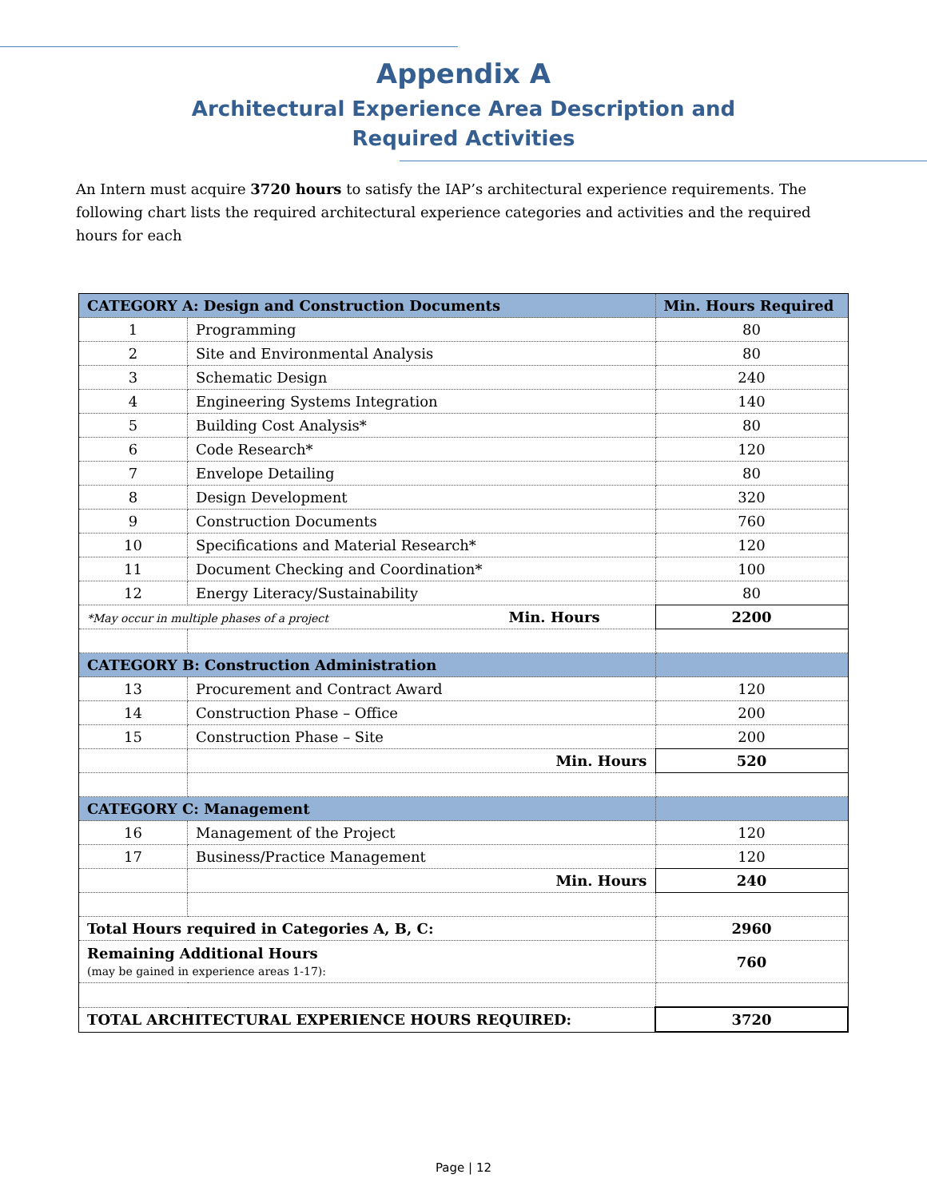Appendix A
Architectural Experience Area Description and
Required Activities
An Intern must acquire 3720 hours to satisfy the IAP’s architectural experience requirements. The following chart lists the required architectural experience categories and activities and the required hours for each
| CATEGORY A: Design and Construction Documents | | Min. Hours Required |
| --- | --- | --- |
| 1 | Programming | 80 |
| 2 | Site and Environmental Analysis | 80 |
| 3 | Schematic Design | 240 |
| 4 | Engineering Systems Integration | 140 |
| 5 | Building Cost Analysis* | 80 |
| 6 | Code Research* | 120 |
| 7 | Envelope Detailing | 80 |
| 8 | Design Development | 320 |
| 9 | Construction Documents | 760 |
| 10 | Specifications and Material Research* | 120 |
| 11 | Document Checking and Coordination* | 100 |
| 12 | Energy Literacy/Sustainability | 80 |
| *May occur in multiple phases of a project Min. Hours | | 2200 |
| CATEGORY B: Construction Administration | | |
| 13 | Procurement and Contract Award | 120 |
| 14 | Construction Phase – Office | 200 |
| 15 | Construction Phase – Site | 200 |
| | Min. Hours | 520 |
| CATEGORY C: Management | | |
| 16 | Management of the Project | 120 |
| 17 | Business/Practice Management | 120 |
| | Min. Hours | 240 |
| Total Hours required in Categories A, B, C: | | 2960 |
| Remaining Additional Hours (may be gained in experience areas 1-17): | | 760 |
| TOTAL ARCHITECTURAL EXPERIENCE HOURS REQUIRED: | | 3720 |
Page | 12